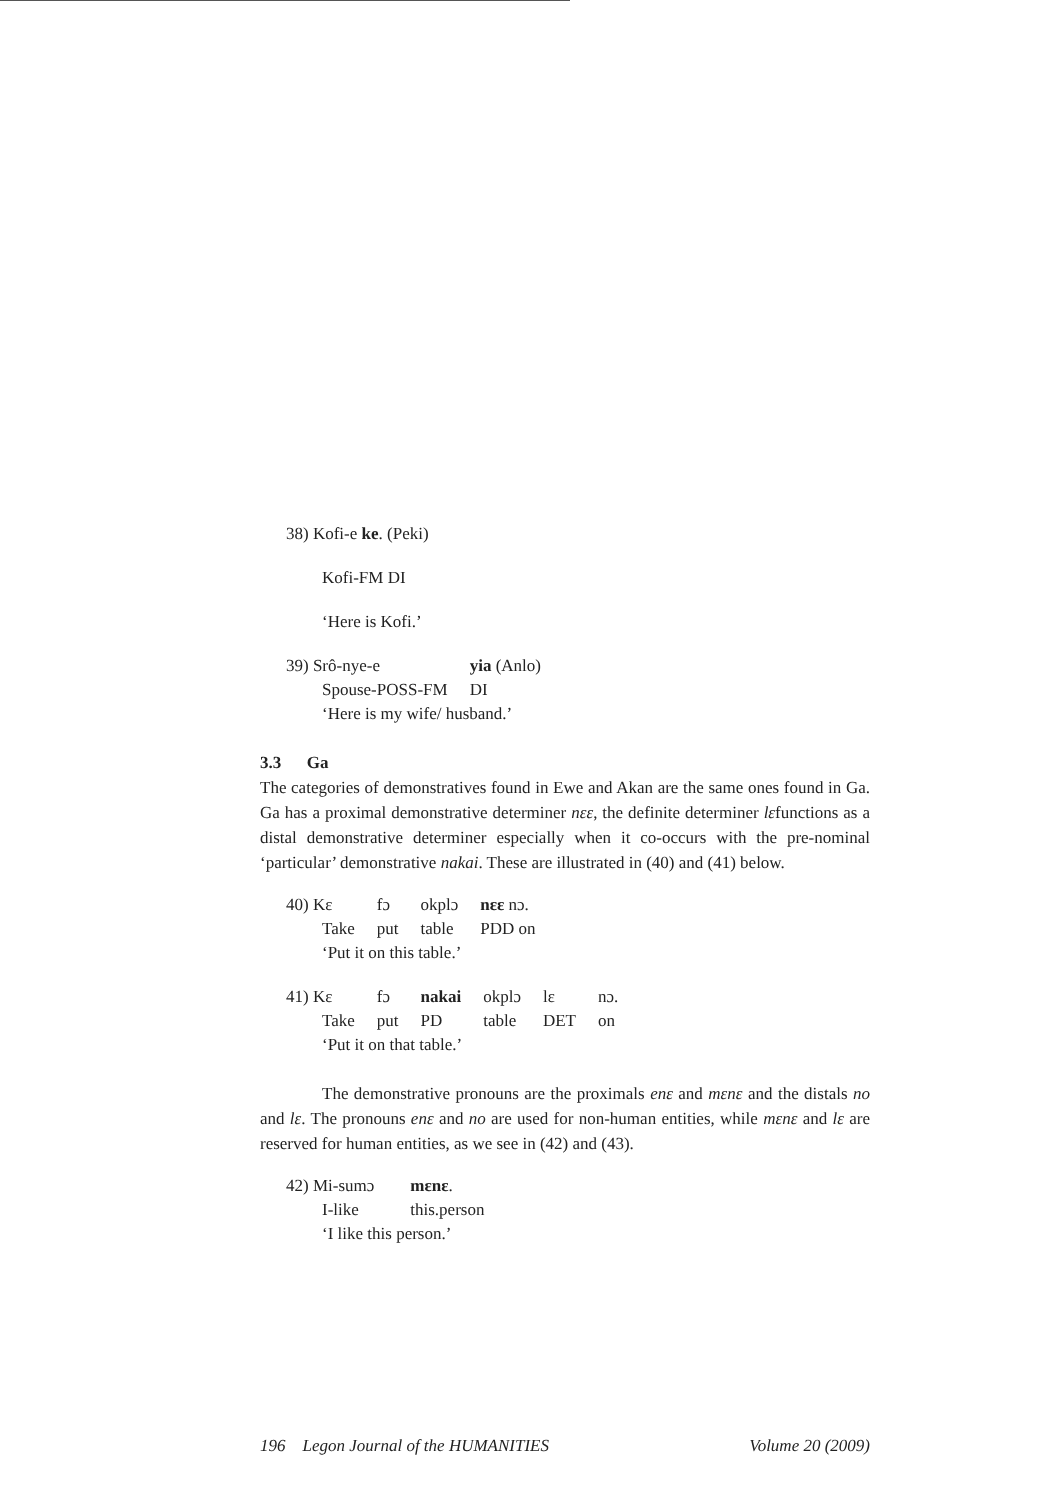38) Kofi-e ke. (Peki)
Kofi-FM DI
‘Here is Kofi.’
| 39) Srô-nye-e | yia (Anlo) |
| Spouse-POSS-FM | DI |
| ‘Here is my wife/ husband.’ | |
3.3 Ga
The categories of demonstratives found in Ewe and Akan are the same ones found in Ga. Ga has a proximal demonstrative determiner nɛɛ, the definite determiner lɛfunctions as a distal demonstrative determiner especially when it co-occurs with the pre-nominal ‘particular’ demonstrative nakai. These are illustrated in (40) and (41) below.
| 40) Kɛ | fɔ | okplɔ | nɛɛ nɔ. |
| Take | put | table | PDD on |
| ‘Put it on this table.’ | | | |
| 41) Kɛ | fɔ | nakai | okplɔ | lɛ | nɔ. |
| Take | put | PD | table | DET | on |
| ‘Put it on that table.’ | | | | | |
The demonstrative pronouns are the proximals enɛ and mɛnɛ and the distals no and lɛ. The pronouns enɛ and no are used for non-human entities, while mɛnɛ and lɛ are reserved for human entities, as we see in (42) and (43).
| 42) Mi-sumɔ | mɛnɛ . |
| I-like | this.person |
| ‘I like this person.’ | |
196 Legon Journal of the HUMANITIES Volume 20 (2009)